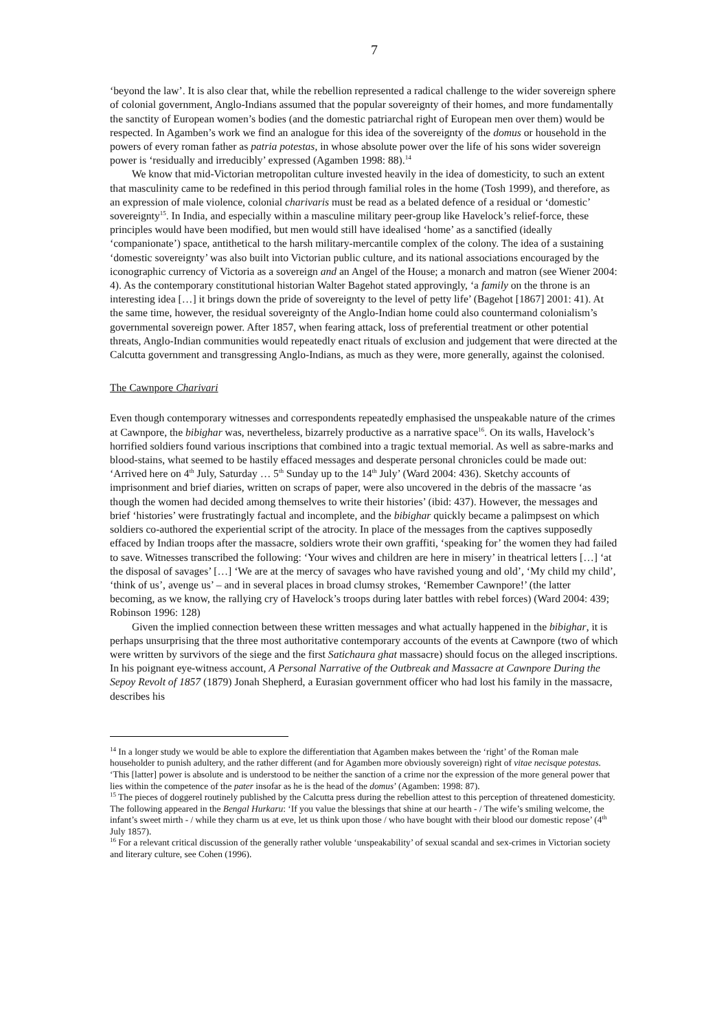7
‘beyond the law’. It is also clear that, while the rebellion represented a radical challenge to the wider sovereign sphere of colonial government, Anglo-Indians assumed that the popular sovereignty of their homes, and more fundamentally the sanctity of European women’s bodies (and the domestic patriarchal right of European men over them) would be respected. In Agamben’s work we find an analogue for this idea of the sovereignty of the domus or household in the powers of every roman father as patria potestas, in whose absolute power over the life of his sons wider sovereign power is ‘residually and irreducibly’ expressed (Agamben 1998: 88).<sup>14</sup>
We know that mid-Victorian metropolitan culture invested heavily in the idea of domesticity, to such an extent that masculinity came to be redefined in this period through familial roles in the home (Tosh 1999), and therefore, as an expression of male violence, colonial charivaris must be read as a belated defence of a residual or ‘domestic’ sovereignty<sup>15</sup>. In India, and especially within a masculine military peer-group like Havelock’s relief-force, these principles would have been modified, but men would still have idealised ‘home’ as a sanctified (ideally ‘companionate’) space, antithetical to the harsh military-mercantile complex of the colony. The idea of a sustaining ‘domestic sovereignty’ was also built into Victorian public culture, and its national associations encouraged by the iconographic currency of Victoria as a sovereign and an Angel of the House; a monarch and matron (see Wiener 2004: 4). As the contemporary constitutional historian Walter Bagehot stated approvingly, ‘a family on the throne is an interesting idea […] it brings down the pride of sovereignty to the level of petty life’ (Bagehot [1867] 2001: 41). At the same time, however, the residual sovereignty of the Anglo-Indian home could also countermand colonialism’s governmental sovereign power. After 1857, when fearing attack, loss of preferential treatment or other potential threats, Anglo-Indian communities would repeatedly enact rituals of exclusion and judgement that were directed at the Calcutta government and transgressing Anglo-Indians, as much as they were, more generally, against the colonised.
The Cawnpore Charivari
Even though contemporary witnesses and correspondents repeatedly emphasised the unspeakable nature of the crimes at Cawnpore, the bibighar was, nevertheless, bizarrely productive as a narrative space<sup>16</sup>. On its walls, Havelock’s horrified soldiers found various inscriptions that combined into a tragic textual memorial. As well as sabre-marks and blood-stains, what seemed to be hastily effaced messages and desperate personal chronicles could be made out: ‘Arrived here on 4<sup>th</sup> July, Saturday … 5<sup>th</sup> Sunday up to the 14<sup>th</sup> July’ (Ward 2004: 436). Sketchy accounts of imprisonment and brief diaries, written on scraps of paper, were also uncovered in the debris of the massacre ‘as though the women had decided among themselves to write their histories’ (ibid: 437). However, the messages and brief ‘histories’ were frustratingly factual and incomplete, and the bibighar quickly became a palimpsest on which soldiers co-authored the experiential script of the atrocity. In place of the messages from the captives supposedly effaced by Indian troops after the massacre, soldiers wrote their own graffiti, ‘speaking for’ the women they had failed to save. Witnesses transcribed the following: ‘Your wives and children are here in misery’ in theatrical letters […] ‘at the disposal of savages’ […] ‘We are at the mercy of savages who have ravished young and old’, ‘My child my child’, ‘think of us’, avenge us’ – and in several places in broad clumsy strokes, ‘Remember Cawnpore!’ (the latter becoming, as we know, the rallying cry of Havelock’s troops during later battles with rebel forces) (Ward 2004: 439; Robinson 1996: 128)
Given the implied connection between these written messages and what actually happened in the bibighar, it is perhaps unsurprising that the three most authoritative contemporary accounts of the events at Cawnpore (two of which were written by survivors of the siege and the first Satichaura ghat massacre) should focus on the alleged inscriptions. In his poignant eye-witness account, A Personal Narrative of the Outbreak and Massacre at Cawnpore During the Sepoy Revolt of 1857 (1879) Jonah Shepherd, a Eurasian government officer who had lost his family in the massacre, describes his
<sup>14</sup> In a longer study we would be able to explore the differentiation that Agamben makes between the ‘right’ of the Roman male householder to punish adultery, and the rather different (and for Agamben more obviously sovereign) right of vitae necisque potestas. ‘This [latter] power is absolute and is understood to be neither the sanction of a crime nor the expression of the more general power that lies within the competence of the pater insofar as he is the head of the domus’ (Agamben: 1998: 87).
<sup>15</sup> The pieces of doggerel routinely published by the Calcutta press during the rebellion attest to this perception of threatened domesticity. The following appeared in the Bengal Hurkaru: ‘If you value the blessings that shine at our hearth - / The wife’s smiling welcome, the infant’s sweet mirth - / while they charm us at eve, let us think upon those / who have bought with their blood our domestic repose’ (4<sup>th</sup> July 1857).
<sup>16</sup> For a relevant critical discussion of the generally rather voluble ‘unspeakability’ of sexual scandal and sex-crimes in Victorian society and literary culture, see Cohen (1996).